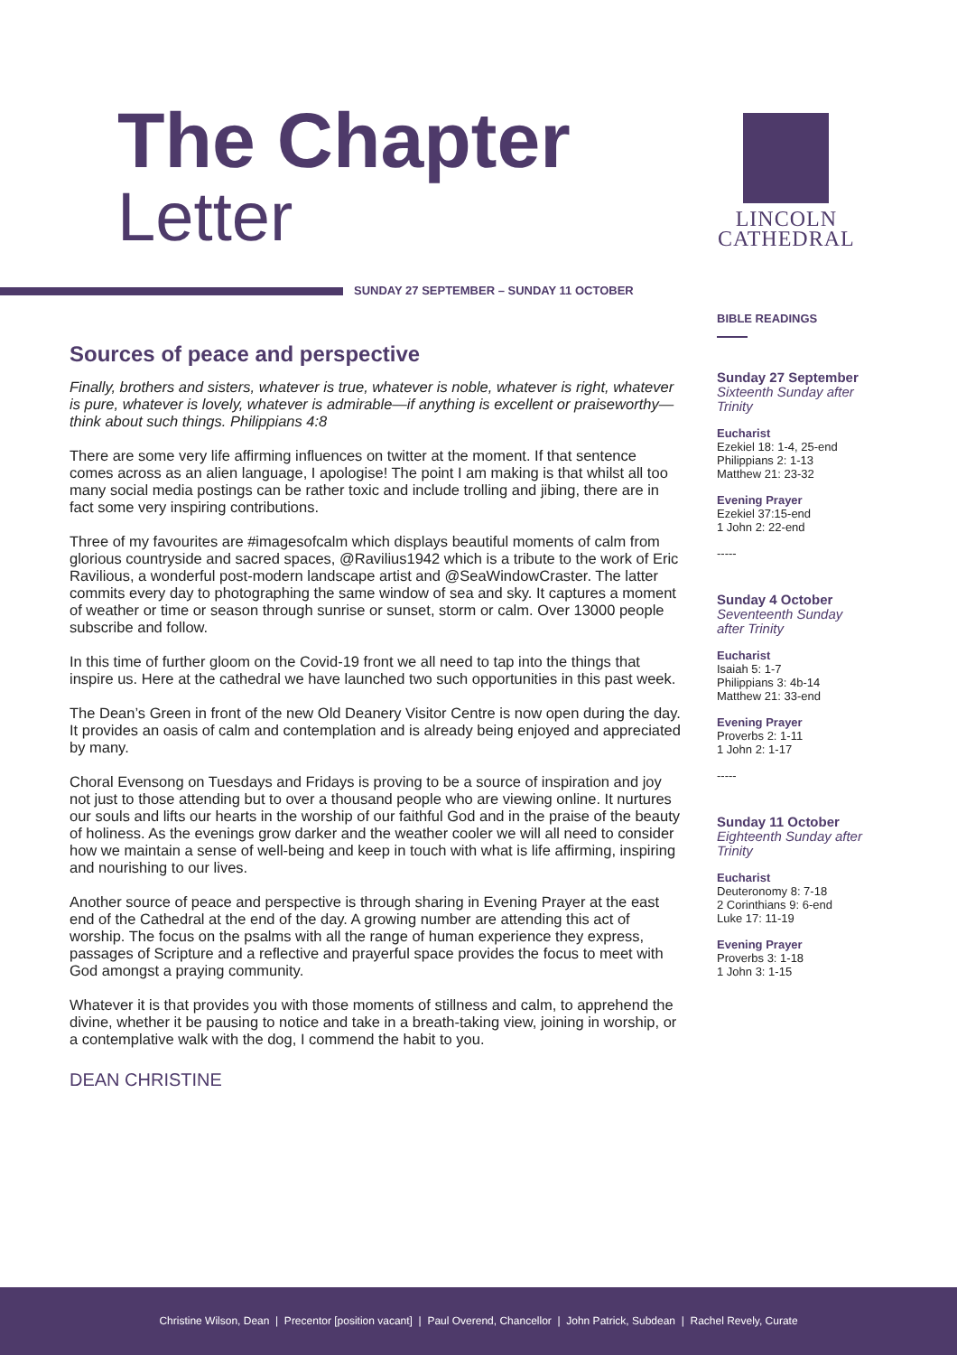The Chapter
Letter
LINCOLN
CATHEDRAL
SUNDAY 27 SEPTEMBER – SUNDAY 11 OCTOBER
Sources of peace and perspective
Finally, brothers and sisters, whatever is true, whatever is noble, whatever is right, whatever is pure, whatever is lovely, whatever is admirable—if anything is excellent or praiseworthy—think about such things. Philippians 4:8
There are some very life affirming influences on twitter at the moment. If that sentence comes across as an alien language, I apologise! The point I am making is that whilst all too many social media postings can be rather toxic and include trolling and jibing, there are in fact some very inspiring contributions.
Three of my favourites are #imagesofcalm which displays beautiful moments of calm from glorious countryside and sacred spaces, @Ravilius1942 which is a tribute to the work of Eric Ravilious, a wonderful post-modern landscape artist and @SeaWindowCraster. The latter commits every day to photographing the same window of sea and sky. It captures a moment of weather or time or season through sunrise or sunset, storm or calm. Over 13000 people subscribe and follow.
In this time of further gloom on the Covid-19 front we all need to tap into the things that inspire us. Here at the cathedral we have launched two such opportunities in this past week.
The Dean’s Green in front of the new Old Deanery Visitor Centre is now open during the day. It provides an oasis of calm and contemplation and is already being enjoyed and appreciated by many.
Choral Evensong on Tuesdays and Fridays is proving to be a source of inspiration and joy not just to those attending but to over a thousand people who are viewing online. It nurtures our souls and lifts our hearts in the worship of our faithful God and in the praise of the beauty of holiness. As the evenings grow darker and the weather cooler we will all need to consider how we maintain a sense of well-being and keep in touch with what is life affirming, inspiring and nourishing to our lives.
Another source of peace and perspective is through sharing in Evening Prayer at the east end of the Cathedral at the end of the day. A growing number are attending this act of worship. The focus on the psalms with all the range of human experience they express, passages of Scripture and a reflective and prayerful space provides the focus to meet with God amongst a praying community.
Whatever it is that provides you with those moments of stillness and calm, to apprehend the divine, whether it be pausing to notice and take in a breath-taking view, joining in worship, or a contemplative walk with the dog, I commend the habit to you.
DEAN CHRISTINE
BIBLE READINGS
Sunday 27 September
Sixteenth Sunday after Trinity
Eucharist
Ezekiel 18: 1-4, 25-end
Philippians 2: 1-13
Matthew 21: 23-32
Evening Prayer
Ezekiel 37:15-end
1 John 2: 22-end
-----
Sunday 4 October
Seventeenth Sunday after Trinity
Eucharist
Isaiah 5: 1-7
Philippians 3: 4b-14
Matthew 21: 33-end
Evening Prayer
Proverbs 2: 1-11
1 John 2: 1-17
-----
Sunday 11 October
Eighteenth Sunday after Trinity
Eucharist
Deuteronomy 8: 7-18
2 Corinthians 9: 6-end
Luke 17: 11-19
Evening Prayer
Proverbs 3: 1-18
1 John 3: 1-15
Christine Wilson, Dean | Precentor [position vacant] | Paul Overend, Chancellor | John Patrick, Subdean | Rachel Revely, Curate